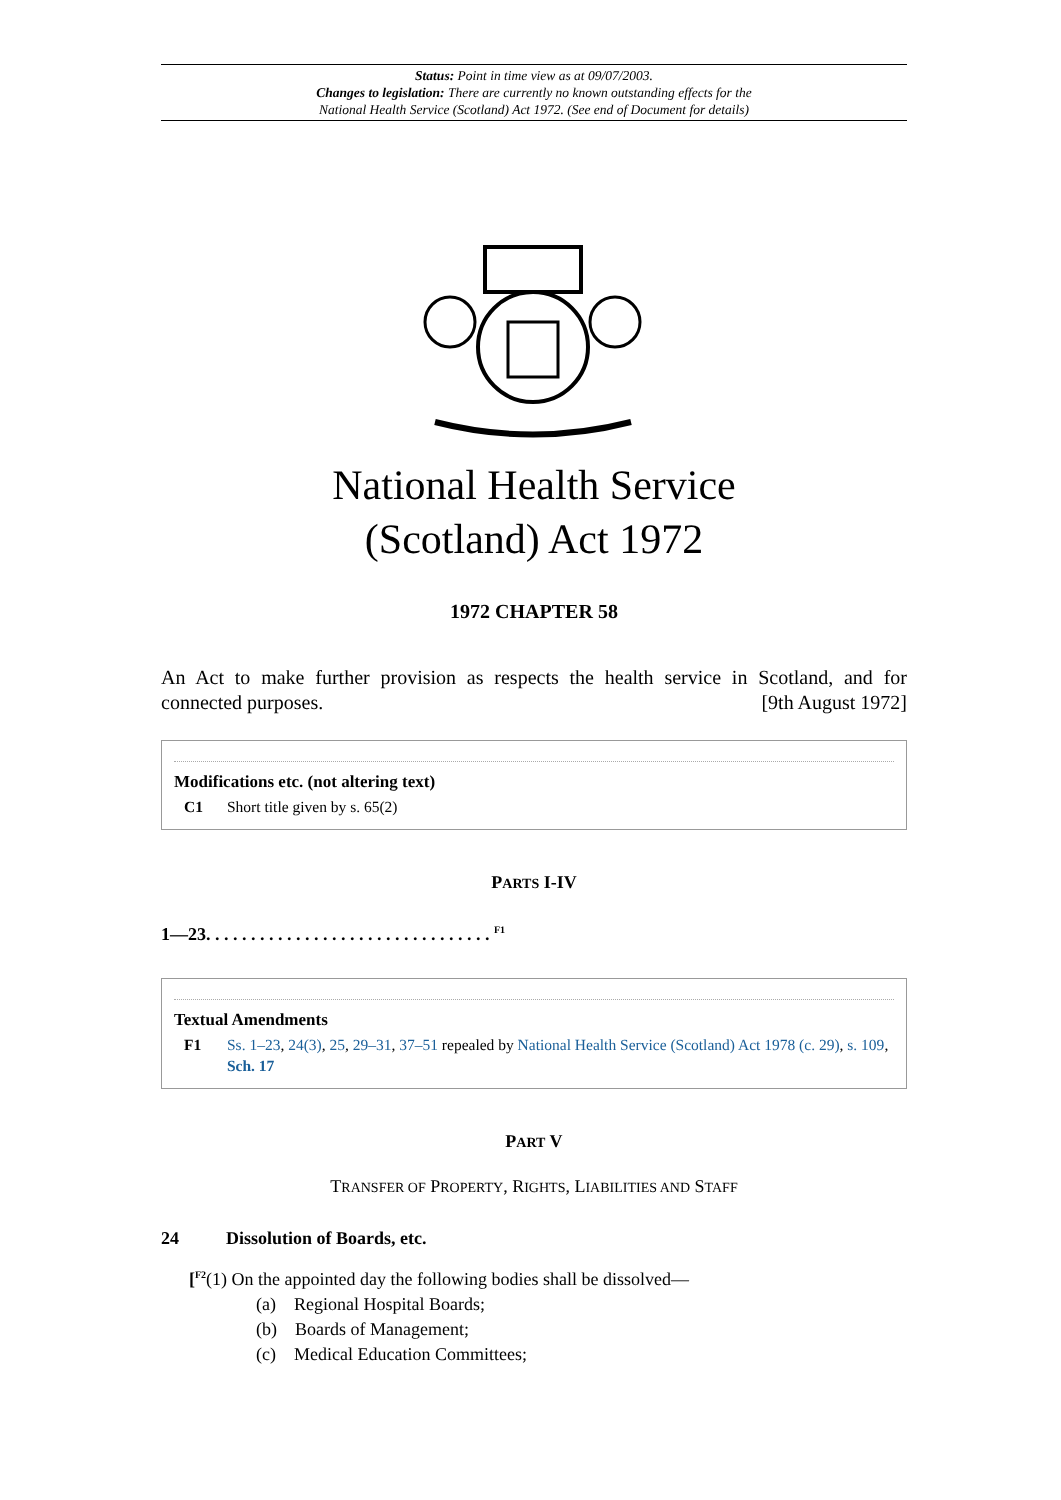Status: Point in time view as at 09/07/2003.
Changes to legislation: There are currently no known outstanding effects for the
National Health Service (Scotland) Act 1972. (See end of Document for details)
National Health Service
(Scotland) Act 1972
1972 CHAPTER 58
An Act to make further provision as respects the health service in Scotland, and for connected purposes. [9th August 1972]
Modifications etc. (not altering text)
C1 Short title given by s. 65(2)
PARTS I-IV
1—23. . . . . . . . . . . . . . . . . . . . . . . . . . . . . . . . <sup>F1</sup>
Textual Amendments
F1 Ss. 1–23, 24(3), 25, 29–31, 37–51 repealed by National Health Service (Scotland) Act 1978 (c. 29), s. 109, Sch. 17
PART V
TRANSFER OF PROPERTY, RIGHTS, LIABILITIES AND STAFF
24 Dissolution of Boards, etc.
[<sup>F2</sup>(1) On the appointed day the following bodies shall be dissolved—
(a) Regional Hospital Boards;
(b) Boards of Management;
(c) Medical Education Committees;